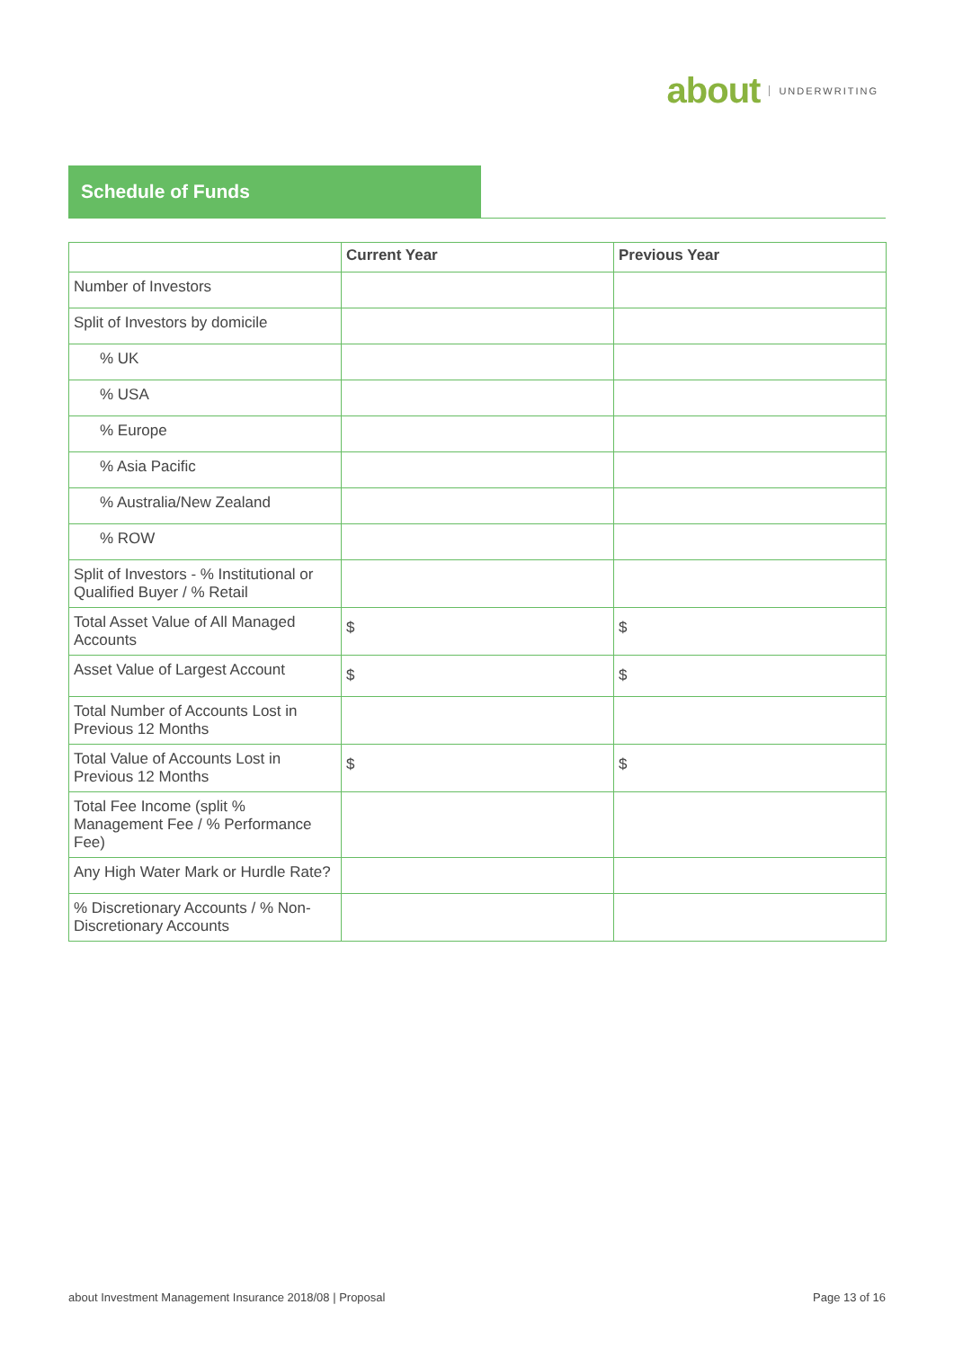about UNDERWRITING
Schedule of Funds
| | Current Year | Previous Year |
| --- | --- | --- |
| Number of Investors | | |
| Split of Investors by domicile | | |
| % UK | | |
| % USA | | |
| % Europe | | |
| % Asia Pacific | | |
| % Australia/New Zealand | | |
| % ROW | | |
| Split of Investors - % Institutional or Qualified Buyer / % Retail | | |
| Total Asset Value of All Managed Accounts | $ | $ |
| Asset Value of Largest Account | $ | $ |
| Total Number of Accounts Lost in Previous 12 Months | | |
| Total Value of Accounts Lost in Previous 12 Months | $ | $ |
| Total Fee Income (split % Management Fee / % Performance Fee) | | |
| Any High Water Mark or Hurdle Rate? | | |
| % Discretionary Accounts / % Non-Discretionary Accounts | | |
about Investment Management Insurance 2018/08 | Proposal Page 13 of 16